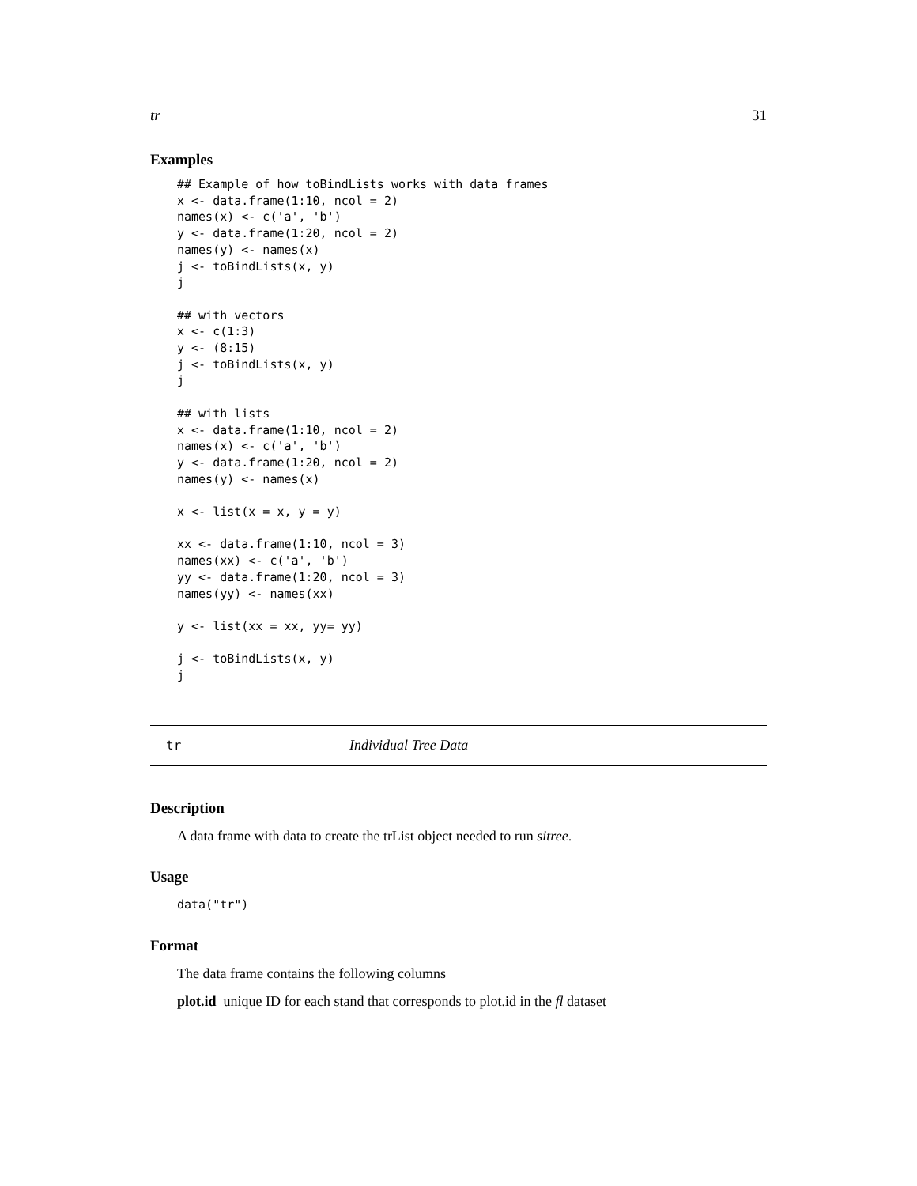tr 31
Examples
## Example of how toBindLists works with data frames
x <- data.frame(1:10, ncol = 2)
names(x) <- c('a', 'b')
y <- data.frame(1:20, ncol = 2)
names(y) <- names(x)
j <- toBindLists(x, y)
j

## with vectors
x <- c(1:3)
y <- (8:15)
j <- toBindLists(x, y)
j

## with lists
x <- data.frame(1:10, ncol = 2)
names(x) <- c('a', 'b')
y <- data.frame(1:20, ncol = 2)
names(y) <- names(x)

x <- list(x = x, y = y)

xx <- data.frame(1:10, ncol = 3)
names(xx) <- c('a', 'b')
yy <- data.frame(1:20, ncol = 3)
names(yy) <- names(xx)

y <- list(xx = xx, yy= yy)

j <- toBindLists(x, y)
j
tr Individual Tree Data
Description
A data frame with data to create the trList object needed to run sitree.
Usage
data("tr")
Format
The data frame contains the following columns
plot.id unique ID for each stand that corresponds to plot.id in the fl dataset